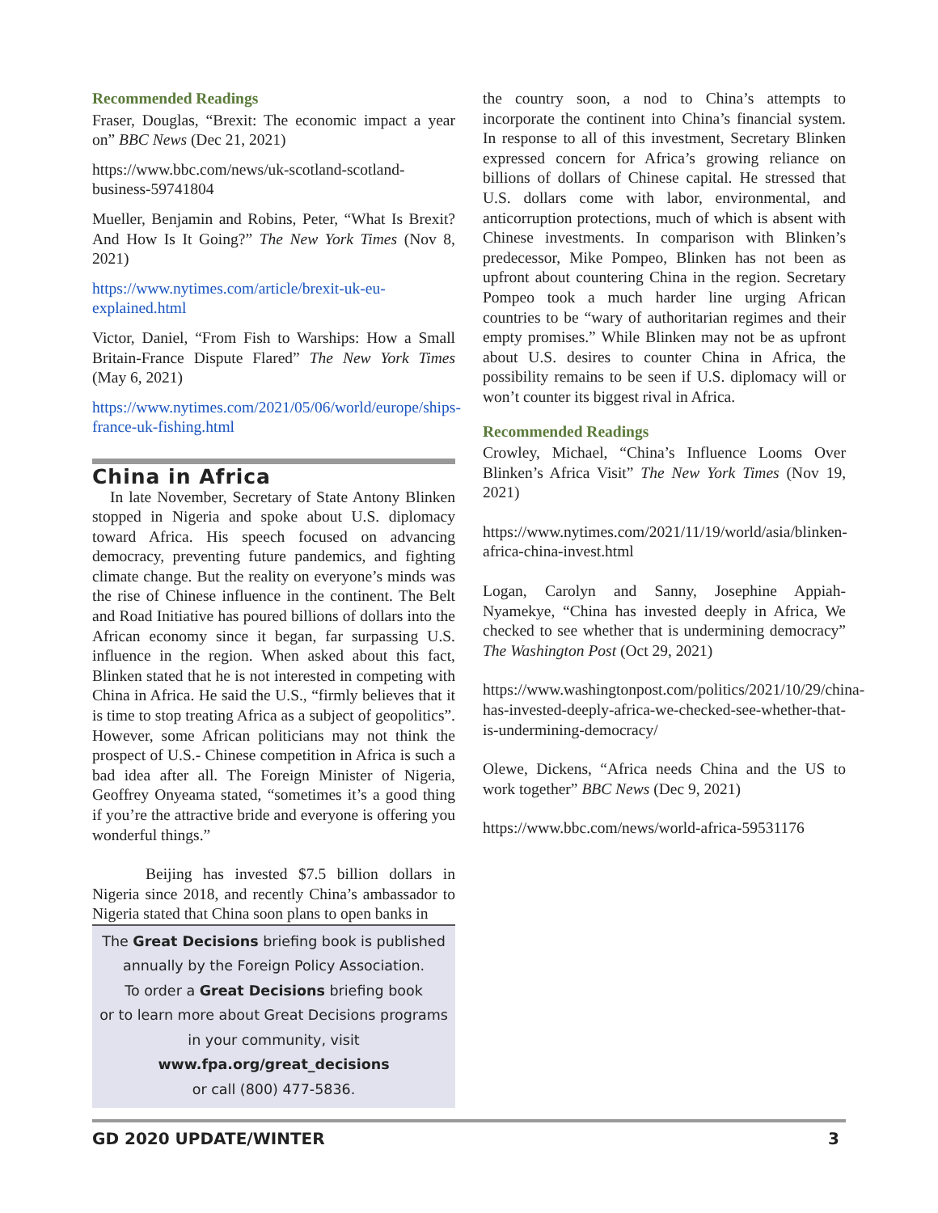Recommended Readings
Fraser, Douglas, “Brexit: The economic impact a year on” BBC News (Dec 21, 2021)
https://www.bbc.com/news/uk-scotland-scotland-business-59741804
Mueller, Benjamin and Robins, Peter, “What Is Brexit? And How Is It Going?” The New York Times (Nov 8, 2021)
https://www.nytimes.com/article/brexit-uk-eu-explained.html
Victor, Daniel, “From Fish to Warships: How a Small Britain-France Dispute Flared” The New York Times (May 6, 2021)
https://www.nytimes.com/2021/05/06/world/europe/ships-france-uk-fishing.html
China in Africa
In late November, Secretary of State Antony Blinken stopped in Nigeria and spoke about U.S. diplomacy toward Africa. His speech focused on advancing democracy, preventing future pandemics, and fighting climate change. But the reality on everyone’s minds was the rise of Chinese influence in the continent. The Belt and Road Initiative has poured billions of dollars into the African economy since it began, far surpassing U.S. influence in the region. When asked about this fact, Blinken stated that he is not interested in competing with China in Africa. He said the U.S., “firmly believes that it is time to stop treating Africa as a subject of geopolitics”. However, some African politicians may not think the prospect of U.S.- Chinese competition in Africa is such a bad idea after all. The Foreign Minister of Nigeria, Geoffrey Onyeama stated, “sometimes it’s a good thing if you’re the attractive bride and everyone is offering you wonderful things.”
Beijing has invested $7.5 billion dollars in Nigeria since 2018, and recently China’s ambassador to Nigeria stated that China soon plans to open banks in
The Great Decisions briefing book is published
annually by the Foreign Policy Association.
To order a Great Decisions briefing book
or to learn more about Great Decisions programs
in your community, visit
www.fpa.org/great_decisions
or call (800) 477-5836.
the country soon, a nod to China’s attempts to incorporate the continent into China’s financial system. In response to all of this investment, Secretary Blinken expressed concern for Africa’s growing reliance on billions of dollars of Chinese capital. He stressed that U.S. dollars come with labor, environmental, and anticorruption protections, much of which is absent with Chinese investments. In comparison with Blinken’s predecessor, Mike Pompeo, Blinken has not been as upfront about countering China in the region. Secretary Pompeo took a much harder line urging African countries to be “wary of authoritarian regimes and their empty promises.” While Blinken may not be as upfront about U.S. desires to counter China in Africa, the possibility remains to be seen if U.S. diplomacy will or won’t counter its biggest rival in Africa.
Recommended Readings
Crowley, Michael, “China’s Influence Looms Over Blinken’s Africa Visit” The New York Times (Nov 19, 2021)
https://www.nytimes.com/2021/11/19/world/asia/blinken-africa-china-invest.html
Logan, Carolyn and Sanny, Josephine Appiah-Nyamekye, “China has invested deeply in Africa, We checked to see whether that is undermining democracy” The Washington Post (Oct 29, 2021)
https://www.washingtonpost.com/politics/2021/10/29/china-has-invested-deeply-africa-we-checked-see-whether-that-is-undermining-democracy/
Olewe, Dickens, “Africa needs China and the US to work together” BBC News (Dec 9, 2021)
https://www.bbc.com/news/world-africa-59531176
GD 2020 UPDATE/WINTER 3